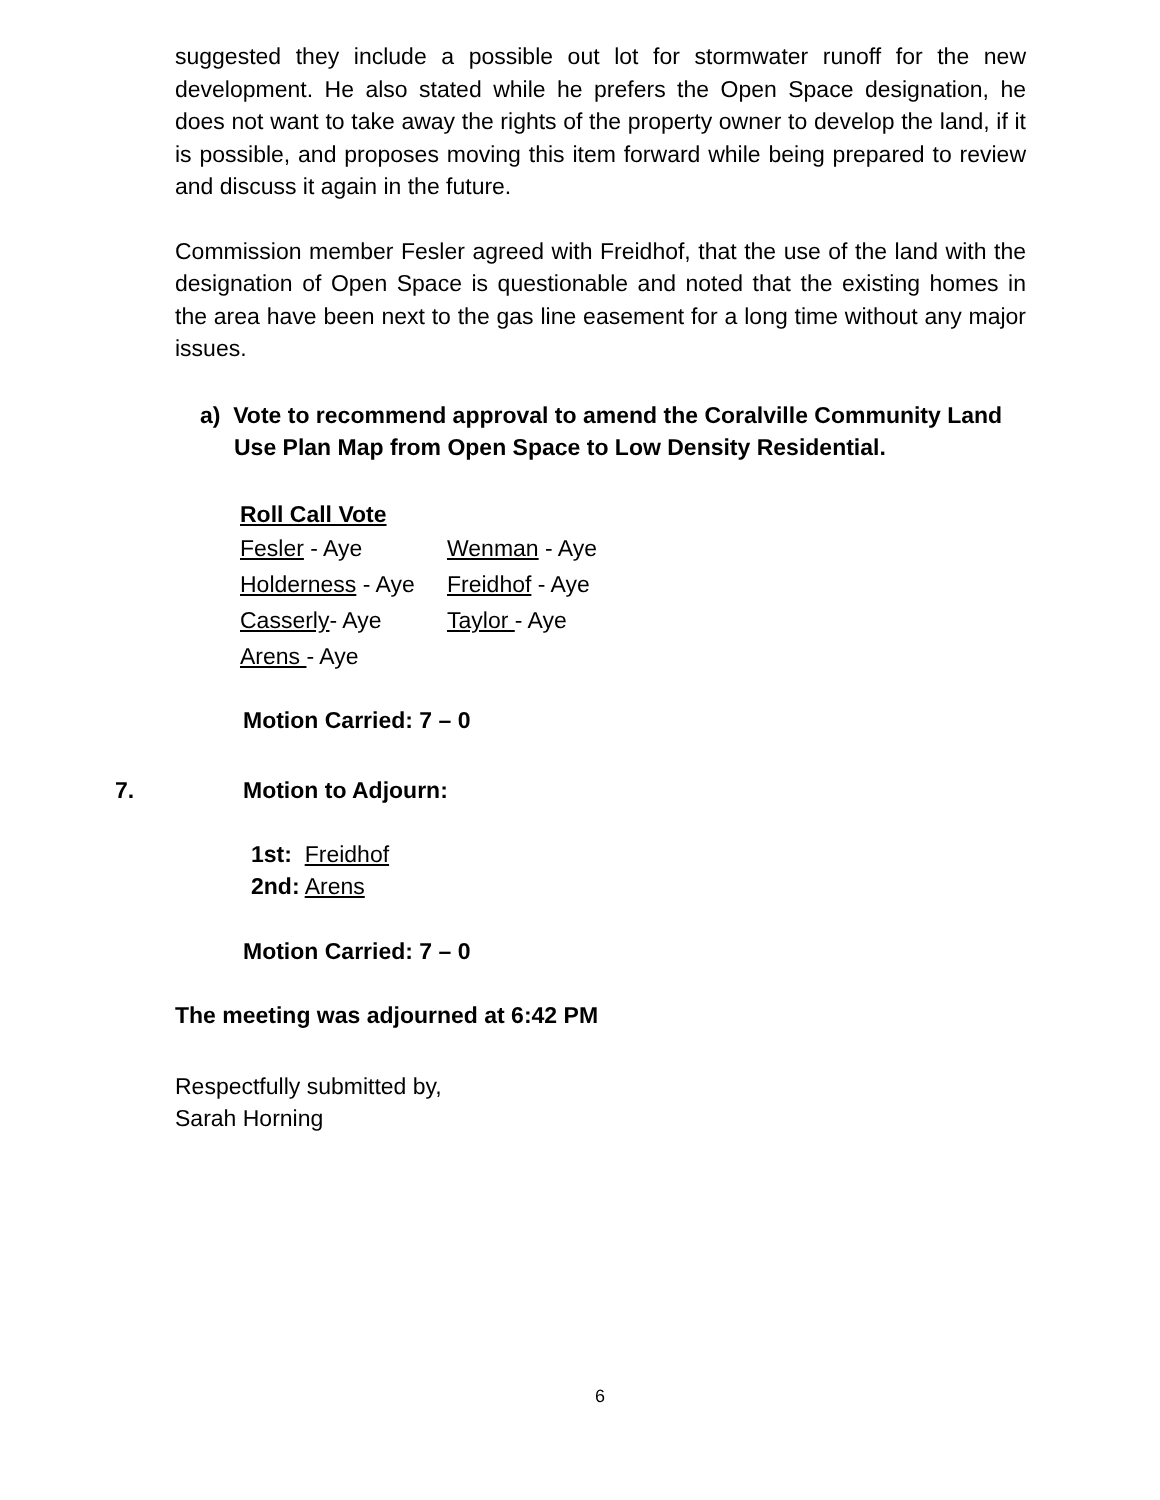suggested they include a possible out lot for stormwater runoff for the new development. He also stated while he prefers the Open Space designation, he does not want to take away the rights of the property owner to develop the land, if it is possible, and proposes moving this item forward while being prepared to review and discuss it again in the future.
Commission member Fesler agreed with Freidhof, that the use of the land with the designation of Open Space is questionable and noted that the existing homes in the area have been next to the gas line easement for a long time without any major issues.
a) Vote to recommend approval to amend the Coralville Community Land Use Plan Map from Open Space to Low Density Residential.
Roll Call Vote
Fesler - Aye Wenman - Aye
Holderness - Aye Freidhof - Aye
Casserly- Aye Taylor - Aye
Arens - Aye
Motion Carried: 7 – 0
7. Motion to Adjourn:
1st: Freidhof
2nd: Arens
Motion Carried: 7 – 0
The meeting was adjourned at 6:42 PM
Respectfully submitted by,
Sarah Horning
6